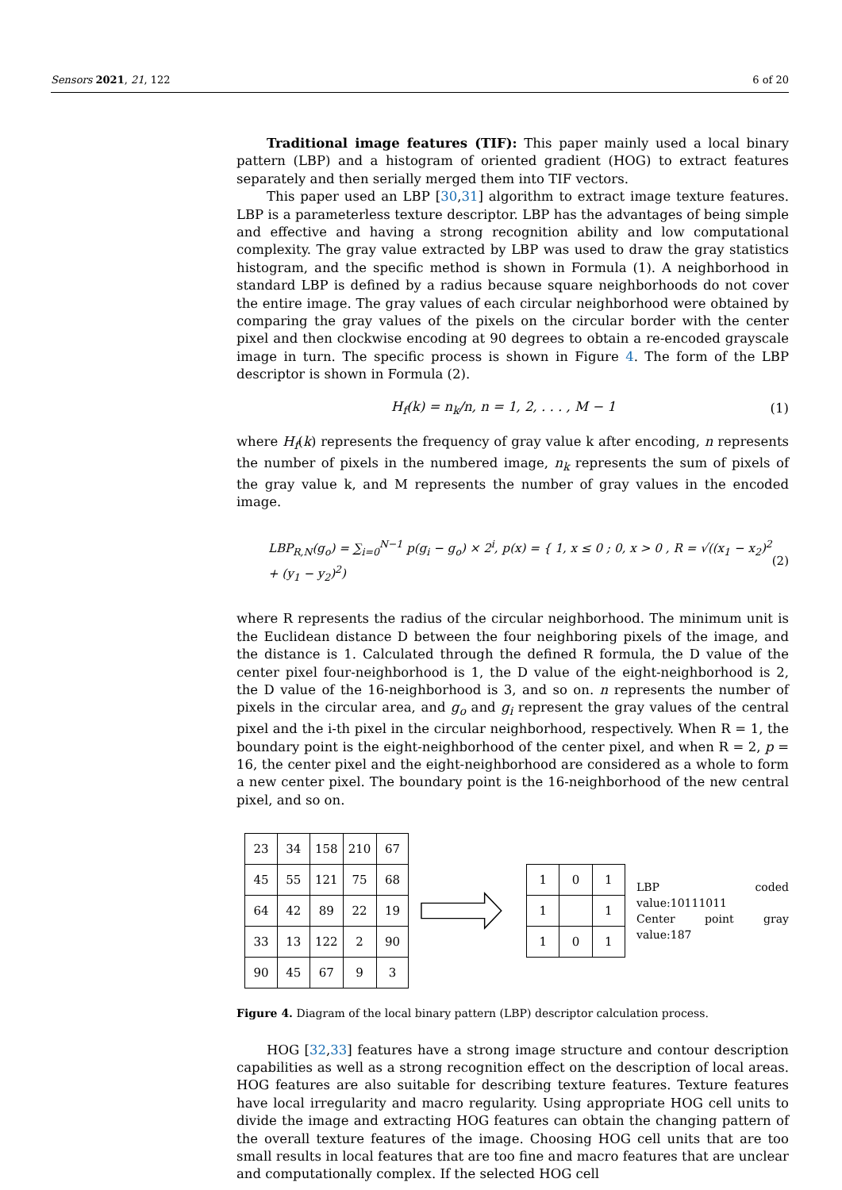Sensors 2021, 21, 122 6 of 20
Traditional image features (TIF): This paper mainly used a local binary pattern (LBP) and a histogram of oriented gradient (HOG) to extract features separately and then serially merged them into TIF vectors.
This paper used an LBP [30,31] algorithm to extract image texture features. LBP is a parameterless texture descriptor. LBP has the advantages of being simple and effective and having a strong recognition ability and low computational complexity. The gray value extracted by LBP was used to draw the gray statistics histogram, and the specific method is shown in Formula (1). A neighborhood in standard LBP is defined by a radius because square neighborhoods do not cover the entire image. The gray values of each circular neighborhood were obtained by comparing the gray values of the pixels on the circular border with the center pixel and then clockwise encoding at 90 degrees to obtain a re-encoded grayscale image in turn. The specific process is shown in Figure 4. The form of the LBP descriptor is shown in Formula (2).
H<sub>f</sub>(k) = n<sub>k</sub>/n, n = 1, 2, . . . , M − 1 (1)
where H<sub>f</sub>(k) represents the frequency of gray value k after encoding, n represents the number of pixels in the numbered image, n<sub>k</sub> represents the sum of pixels of the gray value k, and M represents the number of gray values in the encoded image.
LBP<sub>R,N</sub>(g<sub>o</sub>) = ∑<sub>i=0</sub><sup>N−1</sup> p(g<sub>i</sub> − g<sub>o</sub>) × 2<sup>i</sup>, p(x) = { 1, x ≤ 0 ; 0, x > 0 , R = √((x<sub>1</sub> − x<sub>2</sub>)<sup>2</sup> + (y<sub>1</sub> − y<sub>2</sub>)<sup>2</sup>) (2)
where R represents the radius of the circular neighborhood. The minimum unit is the Euclidean distance D between the four neighboring pixels of the image, and the distance is 1. Calculated through the defined R formula, the D value of the center pixel four-neighborhood is 1, the D value of the eight-neighborhood is 2, the D value of the 16-neighborhood is 3, and so on. n represents the number of pixels in the circular area, and g<sub>o</sub> and g<sub>i</sub> represent the gray values of the central pixel and the i-th pixel in the circular neighborhood, respectively. When R = 1, the boundary point is the eight-neighborhood of the center pixel, and when R = 2, p = 16, the center pixel and the eight-neighborhood are considered as a whole to form a new center pixel. The boundary point is the 16-neighborhood of the new central pixel, and so on.
| 23 | 34 | 158 | 210 | 67 |
| 45 | 55 | 121 | 75 | 68 |
| 64 | 42 | 89 | 22 | 19 |
| 33 | 13 | 122 | 2 | 90 |
| 90 | 45 | 67 | 9 | 3 |
| 1 | 0 | 1 |
| 1 | | 1 |
| 1 | 0 | 1 |
LBP coded value:10111011
Center point gray value:187
Figure 4. Diagram of the local binary pattern (LBP) descriptor calculation process.
HOG [32,33] features have a strong image structure and contour description capabilities as well as a strong recognition effect on the description of local areas. HOG features are also suitable for describing texture features. Texture features have local irregularity and macro regularity. Using appropriate HOG cell units to divide the image and extracting HOG features can obtain the changing pattern of the overall texture features of the image. Choosing HOG cell units that are too small results in local features that are too fine and macro features that are unclear and computationally complex. If the selected HOG cell